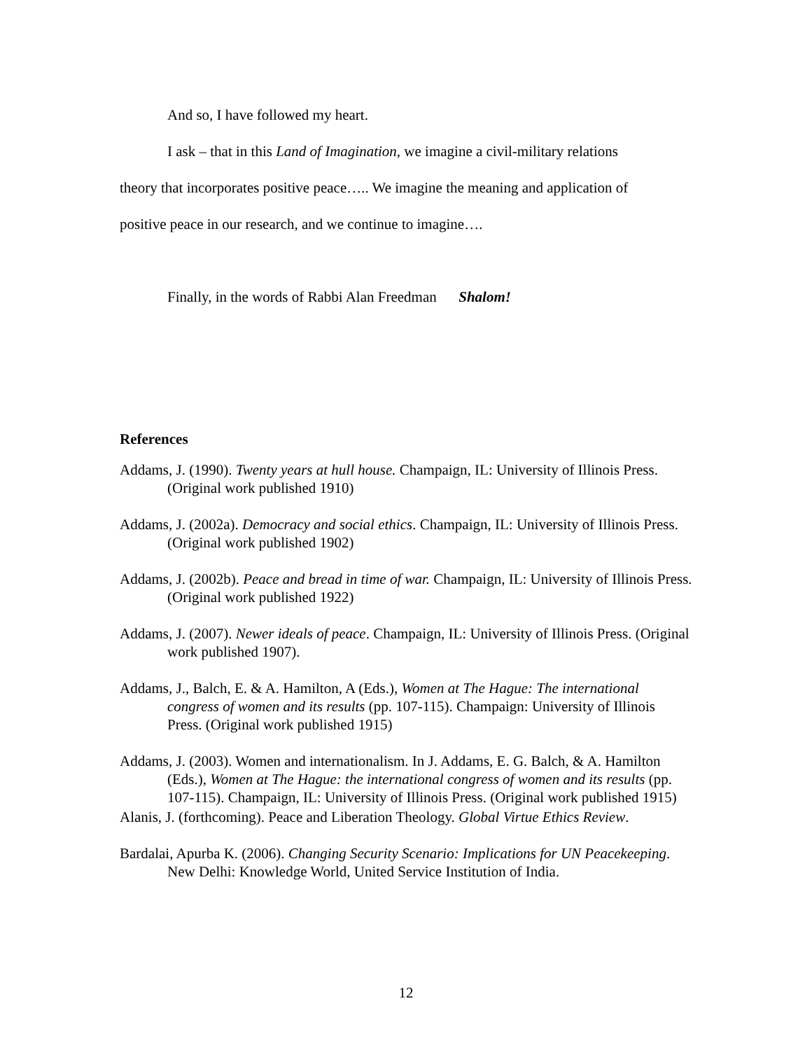And so, I have followed my heart.
I ask – that in this Land of Imagination, we imagine a civil-military relations
theory that incorporates positive peace….. We imagine the meaning and application of
positive peace in our research, and we continue to imagine….
Finally, in the words of Rabbi Alan Freedman Shalom!
References
Addams, J. (1990). Twenty years at hull house. Champaign, IL: University of Illinois Press. (Original work published 1910)
Addams, J. (2002a). Democracy and social ethics. Champaign, IL: University of Illinois Press. (Original work published 1902)
Addams, J. (2002b). Peace and bread in time of war. Champaign, IL: University of Illinois Press. (Original work published 1922)
Addams, J. (2007). Newer ideals of peace. Champaign, IL: University of Illinois Press. (Original work published 1907).
Addams, J., Balch, E. & A. Hamilton, A (Eds.), Women at The Hague: The international congress of women and its results (pp. 107-115). Champaign: University of Illinois Press. (Original work published 1915)
Addams, J. (2003). Women and internationalism. In J. Addams, E. G. Balch, & A. Hamilton (Eds.), Women at The Hague: the international congress of women and its results (pp. 107-115). Champaign, IL: University of Illinois Press. (Original work published 1915)
Alanis, J. (forthcoming). Peace and Liberation Theology. Global Virtue Ethics Review.
Bardalai, Apurba K. (2006). Changing Security Scenario: Implications for UN Peacekeeping. New Delhi: Knowledge World, United Service Institution of India.
12